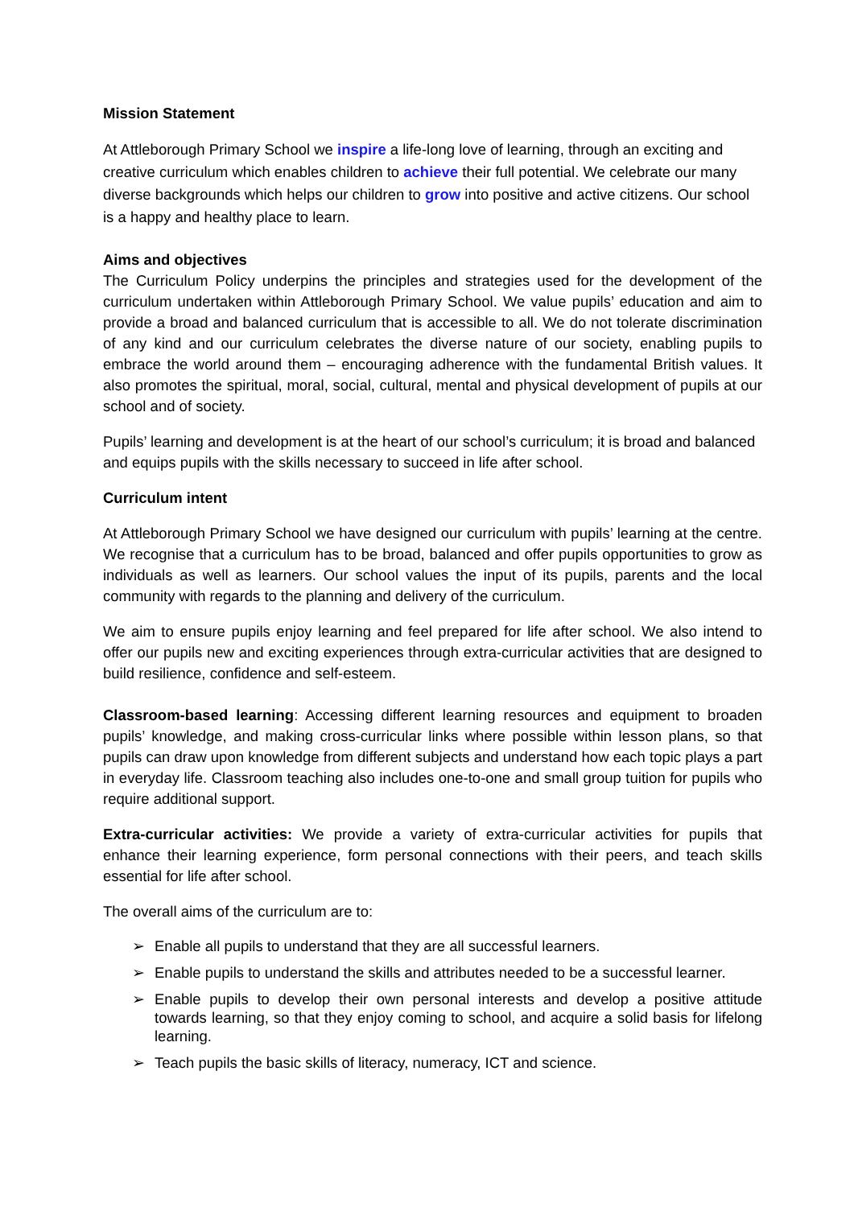Mission Statement
At Attleborough Primary School we inspire a life-long love of learning, through an exciting and creative curriculum which enables children to achieve their full potential. We celebrate our many diverse backgrounds which helps our children to grow into positive and active citizens. Our school is a happy and healthy place to learn.
Aims and objectives
The Curriculum Policy underpins the principles and strategies used for the development of the curriculum undertaken within Attleborough Primary School. We value pupils’ education and aim to provide a broad and balanced curriculum that is accessible to all. We do not tolerate discrimination of any kind and our curriculum celebrates the diverse nature of our society, enabling pupils to embrace the world around them – encouraging adherence with the fundamental British values. It also promotes the spiritual, moral, social, cultural, mental and physical development of pupils at our school and of society.
Pupils’ learning and development is at the heart of our school’s curriculum; it is broad and balanced and equips pupils with the skills necessary to succeed in life after school.
Curriculum intent
At Attleborough Primary School we have designed our curriculum with pupils’ learning at the centre. We recognise that a curriculum has to be broad, balanced and offer pupils opportunities to grow as individuals as well as learners. Our school values the input of its pupils, parents and the local community with regards to the planning and delivery of the curriculum.
We aim to ensure pupils enjoy learning and feel prepared for life after school. We also intend to offer our pupils new and exciting experiences through extra-curricular activities that are designed to build resilience, confidence and self-esteem.
Classroom-based learning: Accessing different learning resources and equipment to broaden pupils’ knowledge, and making cross-curricular links where possible within lesson plans, so that pupils can draw upon knowledge from different subjects and understand how each topic plays a part in everyday life. Classroom teaching also includes one-to-one and small group tuition for pupils who require additional support.
Extra-curricular activities: We provide a variety of extra-curricular activities for pupils that enhance their learning experience, form personal connections with their peers, and teach skills essential for life after school.
The overall aims of the curriculum are to:
➢ Enable all pupils to understand that they are all successful learners.
➢ Enable pupils to understand the skills and attributes needed to be a successful learner.
➢ Enable pupils to develop their own personal interests and develop a positive attitude towards learning, so that they enjoy coming to school, and acquire a solid basis for lifelong learning.
➢ Teach pupils the basic skills of literacy, numeracy, ICT and science.